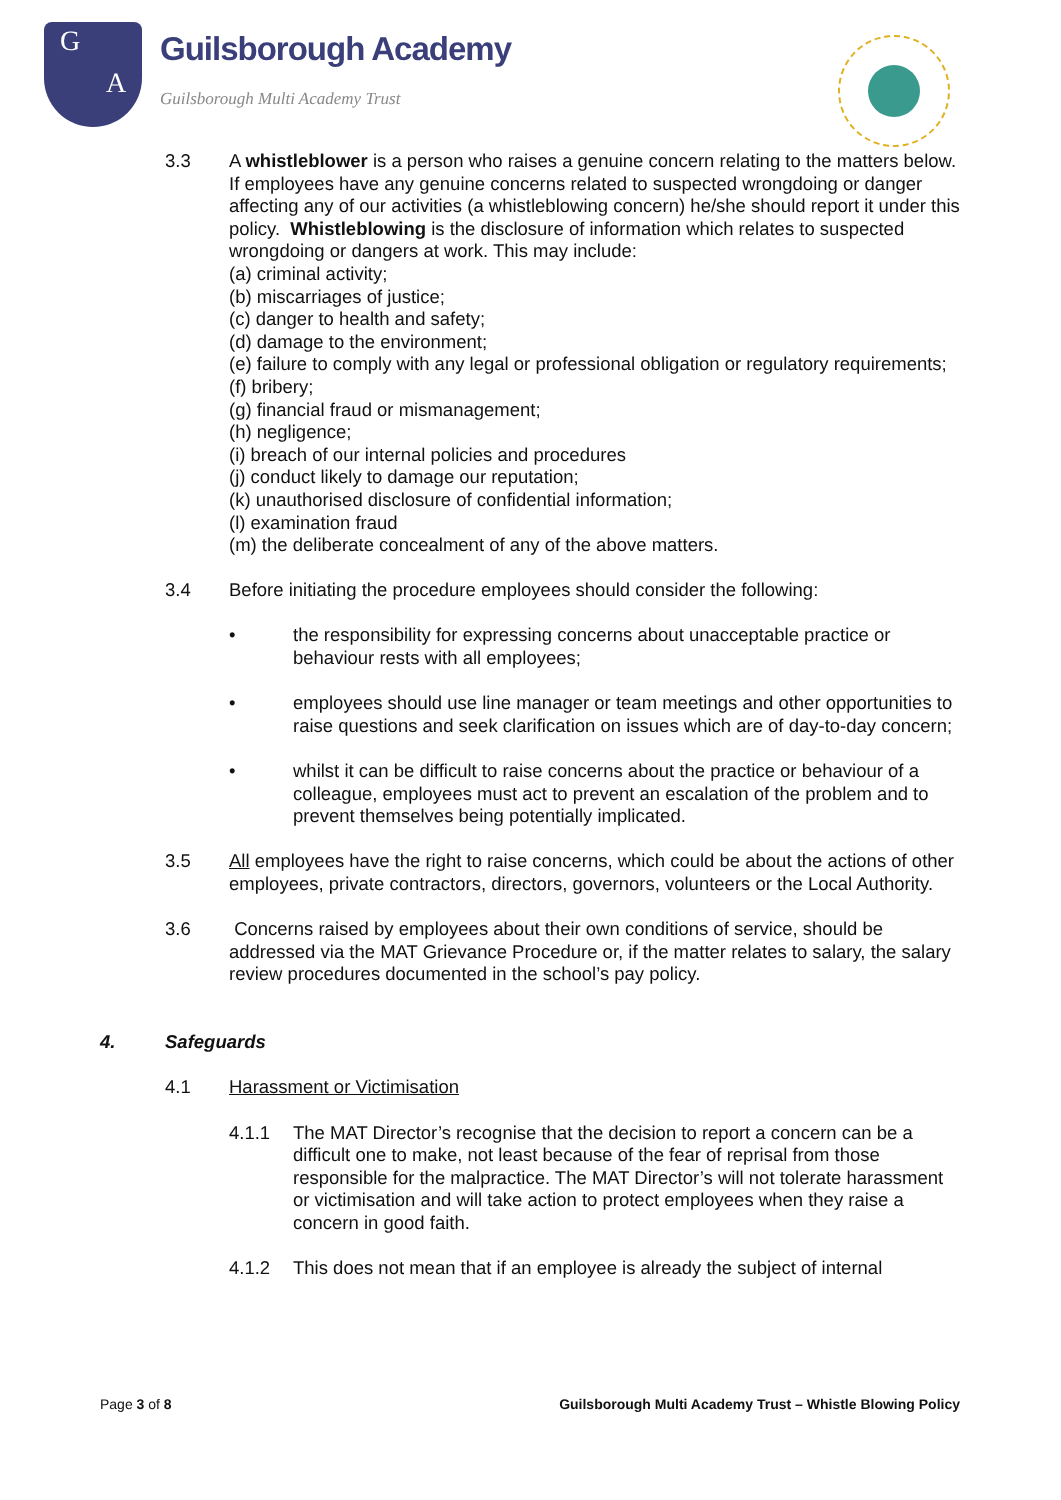G
A
Guilsborough Academy
Guilsborough Multi Academy Trust
3.3 A whistleblower is a person who raises a genuine concern relating to the matters below. If employees have any genuine concerns related to suspected wrongdoing or danger affecting any of our activities (a whistleblowing concern) he/she should report it under this policy. Whistleblowing is the disclosure of information which relates to suspected wrongdoing or dangers at work. This may include:
(a) criminal activity;
(b) miscarriages of justice;
(c) danger to health and safety;
(d) damage to the environment;
(e) failure to comply with any legal or professional obligation or regulatory requirements;
(f) bribery;
(g) financial fraud or mismanagement;
(h) negligence;
(i) breach of our internal policies and procedures
(j) conduct likely to damage our reputation;
(k) unauthorised disclosure of confidential information;
(l) examination fraud
(m) the deliberate concealment of any of the above matters.
3.4 Before initiating the procedure employees should consider the following:
• the responsibility for expressing concerns about unacceptable practice or behaviour rests with all employees;
• employees should use line manager or team meetings and other opportunities to raise questions and seek clarification on issues which are of day-to-day concern;
• whilst it can be difficult to raise concerns about the practice or behaviour of a colleague, employees must act to prevent an escalation of the problem and to prevent themselves being potentially implicated.
3.5 All employees have the right to raise concerns, which could be about the actions of other employees, private contractors, directors, governors, volunteers or the Local Authority.
3.6 Concerns raised by employees about their own conditions of service, should be addressed via the MAT Grievance Procedure or, if the matter relates to salary, the salary review procedures documented in the school’s pay policy.
4. Safeguards
4.1 Harassment or Victimisation
4.1.1 The MAT Director’s recognise that the decision to report a concern can be a difficult one to make, not least because of the fear of reprisal from those responsible for the malpractice. The MAT Director’s will not tolerate harassment or victimisation and will take action to protect employees when they raise a concern in good faith.
4.1.2 This does not mean that if an employee is already the subject of internal
Page 3 of 8 Guilsborough Multi Academy Trust – Whistle Blowing Policy